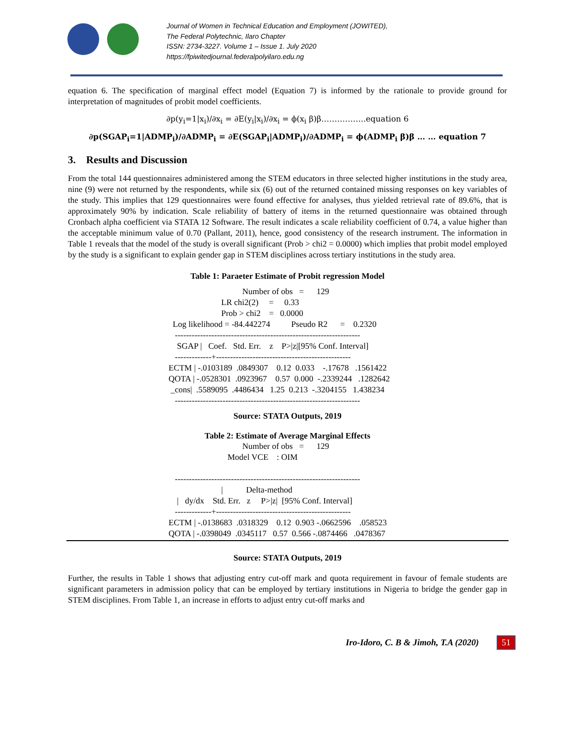Journal of Women in Technical Education and Employment (JOWITED),
The Federal Polytechnic, Ilaro Chapter
ISSN: 2734-3227. Volume 1 – Issue 1. July 2020
https://fpiwitedjournal.federalpolyilaro.edu.ng
equation 6. The specification of marginal effect model (Equation 7) is informed by the rationale to provide ground for interpretation of magnitudes of probit model coefficients.
∂p(y<sub>i</sub>=1|x<sub>i</sub>)/∂x<sub>i</sub> = ∂E(y<sub>i</sub>|x<sub>i</sub>)/∂x<sub>i</sub> = ϕ(x<sub>i</sub> β)β……………..equation 6
∂p(SGAP<sub>i</sub>=1|ADMP<sub>i</sub>)/∂ADMP<sub>i</sub> = ∂E(SGAP<sub>i</sub>|ADMP<sub>i</sub>)/∂ADMP<sub>i</sub> = ϕ(ADMP<sub>i</sub> β)β … … equation 7
3. Results and Discussion
From the total 144 questionnaires administered among the STEM educators in three selected higher institutions in the study area, nine (9) were not returned by the respondents, while six (6) out of the returned contained missing responses on key variables of the study. This implies that 129 questionnaires were found effective for analyses, thus yielded retrieval rate of 89.6%, that is approximately 90% by indication. Scale reliability of battery of items in the returned questionnaire was obtained through Cronbach alpha coefficient via STATA 12 Software. The result indicates a scale reliability coefficient of 0.74, a value higher than the acceptable minimum value of 0.70 (Pallant, 2011), hence, good consistency of the research instrument. The information in Table 1 reveals that the model of the study is overall significant (Prob > chi2 = 0.0000) which implies that probit model employed by the study is a significant to explain gender gap in STEM disciplines across tertiary institutions in the study area.
Table 1: Paraeter Estimate of Probit regression Model
                                   Number of obs   =      129
                         LR chi2(2)     =     0.33
                         Prob > chi2    =   0.0000
  Log likelihood = -84.442274          Pseudo R2      =    0.2320
   ------------------------------------------------------------------
    SGAP |   Coef.   Std. Err.    z    P>|z|[95% Conf. Interval]
   -------------+------------------------------------------------
ECTM | -.0103189  .0849307    0.12  0.033    -.17678   .1561422
QOTA | -.0528301  .0923967    0.57  0.000  -.2339244   .1282642
 _cons|  .5589095  .4486434   1.25  0.213  -.3204155   1.438234
   ------------------------------------------------------------------
Source: STATA Outputs, 2019
Table 2: Estimate of Average Marginal Effects
                                   Number of obs   =      129
                            Model VCE    : OIM

   ------------------------------------------------------------------
                         |           Delta-method
    |   dy/dx    Std. Err.   z     P>|z|  [95% Conf. Interval]
   -------------+------------------------------------------------
ECTM | -.0138683  .0318329    0.12  0.903 -.0662596    .058523
QOTA | -.0398049  .0345117   0.57  0.566 -.0874466   .0478367
Source: STATA Outputs, 2019
Further, the results in Table 1 shows that adjusting entry cut-off mark and quota requirement in favour of female students are significant parameters in admission policy that can be employed by tertiary institutions in Nigeria to bridge the gender gap in STEM disciplines. From Table 1, an increase in efforts to adjust entry cut-off marks and
Iro-Idoro, C. B & Jimoh, T.A (2020) 51